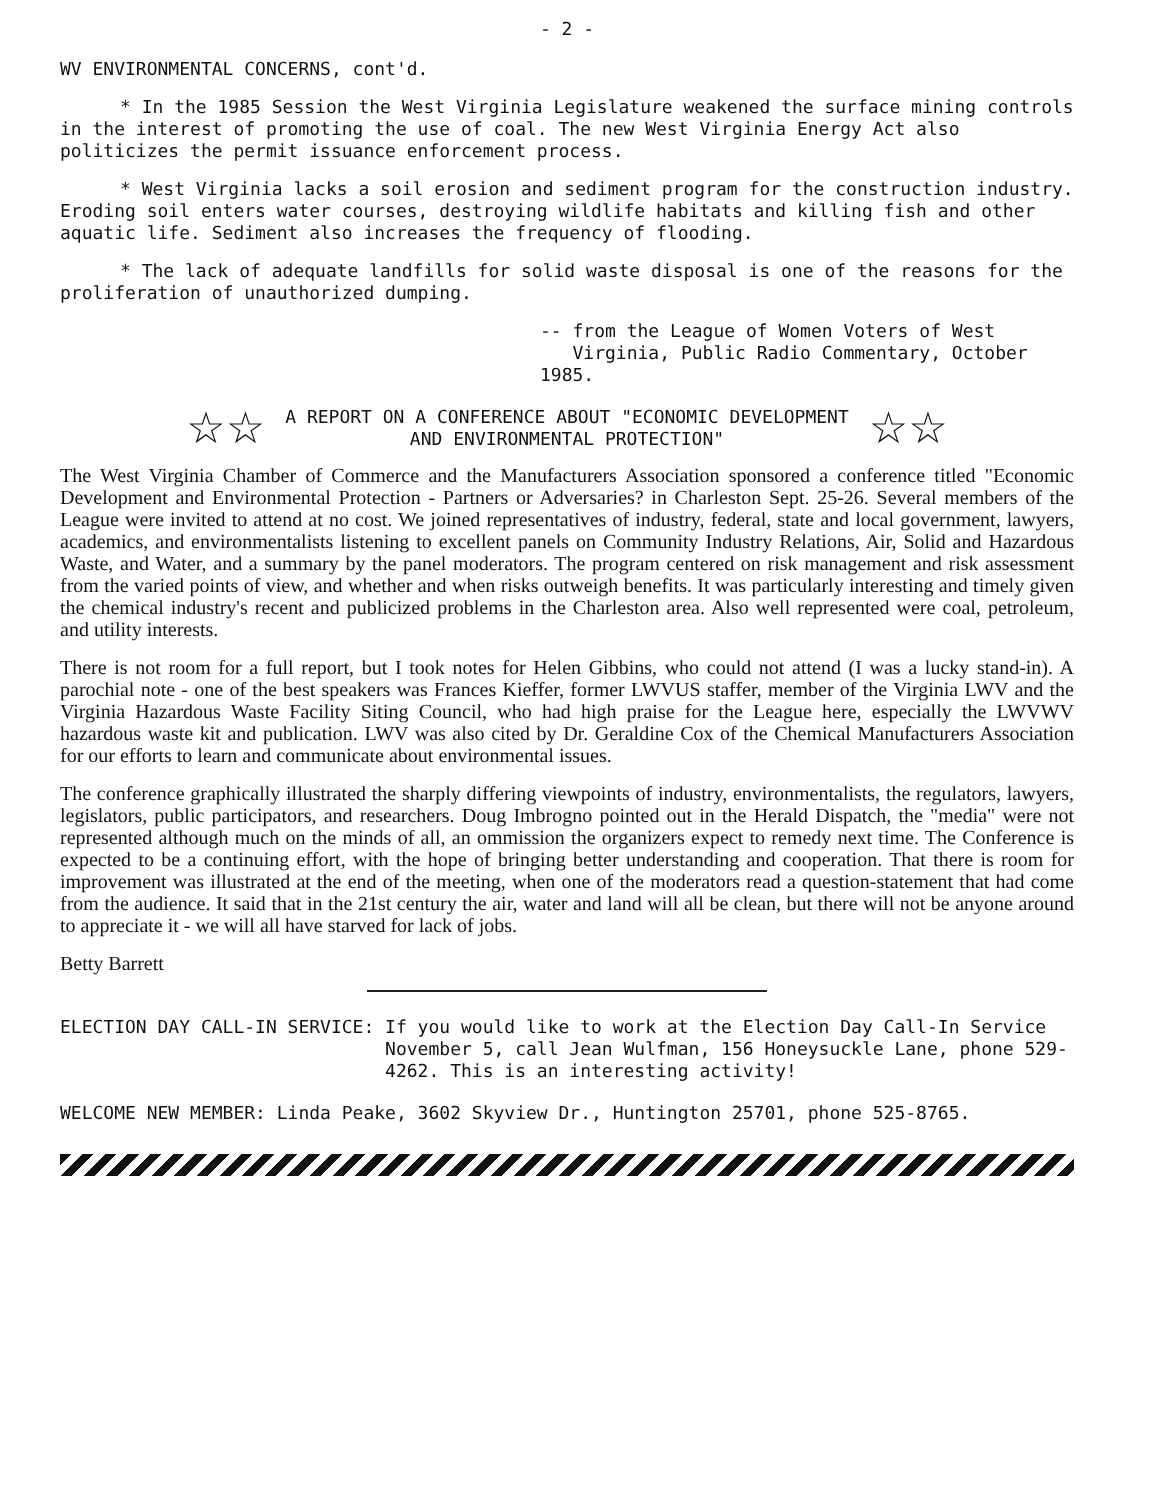- 2 -
WV ENVIRONMENTAL CONCERNS, cont'd.
* In the 1985 Session the West Virginia Legislature weakened the surface mining controls in the interest of promoting the use of coal. The new West Virginia Energy Act also politicizes the permit issuance enforcement process.
* West Virginia lacks a soil erosion and sediment program for the construction industry. Eroding soil enters water courses, destroying wildlife habitats and killing fish and other aquatic life. Sediment also increases the frequency of flooding.
* The lack of adequate landfills for solid waste disposal is one of the reasons for the proliferation of unauthorized dumping.
-- from the League of Women Voters of West
Virginia, Public Radio Commentary, October 1985.
☆☆
A REPORT ON A CONFERENCE ABOUT "ECONOMIC DEVELOPMENT
AND ENVIRONMENTAL PROTECTION"
☆☆
The West Virginia Chamber of Commerce and the Manufacturers Association sponsored a conference titled "Economic Development and Environmental Protection - Partners or Adversaries? in Charleston Sept. 25-26. Several members of the League were invited to attend at no cost. We joined representatives of industry, federal, state and local government, lawyers, academics, and environmentalists listening to excellent panels on Community Industry Relations, Air, Solid and Hazardous Waste, and Water, and a summary by the panel moderators. The program centered on risk management and risk assessment from the varied points of view, and whether and when risks outweigh benefits. It was particularly interesting and timely given the chemical industry's recent and publicized problems in the Charleston area. Also well represented were coal, petroleum, and utility interests.
There is not room for a full report, but I took notes for Helen Gibbins, who could not attend (I was a lucky stand-in). A parochial note - one of the best speakers was Frances Kieffer, former LWVUS staffer, member of the Virginia LWV and the Virginia Hazardous Waste Facility Siting Council, who had high praise for the League here, especially the LWVWV hazardous waste kit and publication. LWV was also cited by Dr. Geraldine Cox of the Chemical Manufacturers Association for our efforts to learn and communicate about environmental issues.
The conference graphically illustrated the sharply differing viewpoints of industry, environmentalists, the regulators, lawyers, legislators, public participators, and researchers. Doug Imbrogno pointed out in the Herald Dispatch, the "media" were not represented although much on the minds of all, an ommission the organizers expect to remedy next time. The Conference is expected to be a continuing effort, with the hope of bringing better understanding and cooperation. That there is room for improvement was illustrated at the end of the meeting, when one of the moderators read a question-statement that had come from the audience. It said that in the 21st century the air, water and land will all be clean, but there will not be anyone around to appreciate it - we will all have starved for lack of jobs.
Betty Barrett
ELECTION DAY CALL-IN SERVICE: If you would like to work at the Election Day Call-In Service November 5, call Jean Wulfman, 156 Honeysuckle Lane, phone 529-4262. This is an interesting activity!
WELCOME NEW MEMBER: Linda Peake, 3602 Skyview Dr., Huntington 25701, phone 525-8765.